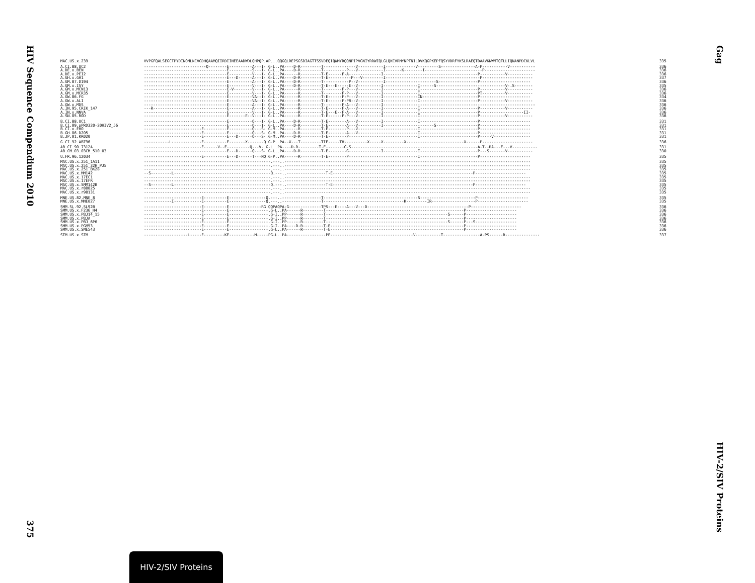HIV Sequence Compendium 2010
375
| MAC.US.x.239 | VVPGFQALSEGCTPYDINQMLNCVGDHQAAMQIIRDIINEEAADWDLQHPQP.AP...QQGQLREPSGSDIAGTTSSVDEQIQWMYRQQNPIPVGNIYRRWIQLGLQKCVRMYNPTNILDVKQGPKEPFQSYVDRFYKSLRAEQTDAAVKNWMTQTLLIQNANPDCKLVL | 335 |
| A.CI.88.UC2 | ---------------------------Q--------E----------A---I-.G-L..PA----D-R---------T--------------V-----------I-------------V---------S---------------A-P-----------V----------- | 336 |
| A.DE.x.BEN | ------------------------------------E----------S---I-.G-L..PA----D-R---------T----------P---V-----------I-------K--------I-------------------------P---------------------- | 336 |
| A.DE.x.PEI2 | ------------------------------------E----------V---I-.G-L..PA------R---------T-E------F-A--------------I-----------------------------------------P-----------V----------- | 336 |
| A.GH.x.GH1 | ------------------------------------E---D------A---I-.G-L..PA----D-R---------T-E----------P---V---------I-----------------------------------------P---------------------- | 337 |
| A.GM.87.D194 | ------------------------------------E----------A---I-.G-L..PA----D-R---------T-----------P--V-----------I----------------------S-----------------P---------------------- | 336 |
| A.GM.x.ISY | ------------------------------------E----------V---I-.G-L..PA----D-R---------T-E---E-----E--V----------I---------------I------S------------------------------V-.S-------- | 335 |
| A.GM.x.MCN13 | ------------------------------------E-V--------V---I-.G-L..PA------R---------T--------F-P---V----------I---------------I-------------------------P-----------V----------- | 336 |
| A.GM.x.MCR35 | ------------------------------------E----------V---I-.G-L..PA------R---------T--------F-P---V----------I---------------I-------------------------PT----------V----------- | 336 |
| A.GW.86.FG | ------------------------------------E----------VA--I-.G-L..PA------R---------T-E------F-P---V----------I---------------IN------------------------P---------------------- | 334 |
| A.GW.x.ALI | ------------------------------------E----------VA--I-.G-L..PA------R---------T-E------F-PR--V----------I---------------I-------------------------P-----------V----------- | 336 |
| A.GW.x.MDS | ------------------------------------E----------A---I-.G-L..PA------R---------T--------F-A---V----------I------------------------------------------------------------------ | 336 |
| A.IN.95.CRIK_147 | ---R--------------------------------E----------A---I-.G-L..PA------R---------T-E------F-A---V----------I---------------I-------------------------P-----------V----------- | 336 |
| A.IN.x.NNVA | ------------------------------------E----------V---I-.G-L..PA------R---------T-E---E--F-A---V----------I---------------I-------------------------P-------------------II- | 336 |
| A.SN.85.ROD | ------------------------------------E-------E--V---I-.G-L..PA------R---------T-E------F-P---V----------I---------------I-------------------------P-----------V----------- | 336 |
| B.CI.88.UC1 | ------------------------------------E----------Q---I-.G-L..PA----D-R---------T-E--------A---V----------I---------------I-------------------------P---------------------- | 331 |
| B.CI.09.pPRD320-20HIV2_56 | ------------------------------------E----------Q---I-.G-L..PA----D-R---------T-E--------A---V----------I----------------------S------------------P---------------------- | 331 |
| B.CI.x.EHO | -------------------------E----------E----------Q---S-.G-M..PA------R---------T-E--------P---V--------------------------I-------------------------P---------------------- | 331 |
| B.GH.86.D205 | -------------------------E----------E----------Q---S-.G-M..PA----D-R---------T-E--------A---V--------------------------I-------------------------P---------------------- | 331 |
| B.JP.01.KR020 | -------------------------E----------E---D------Q---S-.G-M..PA----D-R---------T-E--------P------------------------------I-------------------------P-----V---------------- | 331 |
| G.CI.92.ABT96 | -----------L-------------E----------E-------X-------Q.G-P..PA--X---T---------TIE-----TH----------X-----X---------X-------------------------X------P---------------------- | 336 |
| AB.CI.90.7312A | -------------------------E------V--E----------Q---V-.G-L..PA----D-R---------T-E--------G-S-------------------------------------------------------A-T--RA---E---V----------- | 331 |
| AB.CM.03.03CM_510_03 | ------------------------------------E---D------Q---S-.G-L..PA----D-R---------T-E--------G--------------I---------------I-------------------------P---S-------V----------- | 330 |
| U.FR.96.12034 | -------------------------E----------E---D------T---NQ.G-P..PA------R---------T-E--------P------------------------------I-------------------------P---------------------- | 335 |
| MAC.US.x.251_1A11 | -------------------------------------------------------.---..----------------------------------------------------------------------------------------------------------- | 335 |
| MAC.US.x.251_32H_PJ5 | -------------------------------------------------------.---..----------------------------------------------------------------------------------------------------------- | 335 |
| MAC.US.x.251_BK28 | -------------------------------------------------------.---..----------------------------------------------------------------------------------------------------------- | 335 |
| MAC.US.x.MM142 | --S---------L------------------------------------------Q.---..-----------------T-E-------------------------------------------------------------P---------------------- | 335 |
| MAC.US.x.17EC1 | -------------------------------------------------------.---..----------------------------------------------------------------------------------------------------------- | 335 |
| MAC.US.x.17EFR | -------------------------------------------------------.---..----------------------------------------------------------------------------------------------------------- | 335 |
| MAC.US.x.SMM142B | --S---------L------------------------------------------Q.---..-----------------T-E-------------------------------------------------------------P---------------------- | 335 |
| MAC.US.x.r80025 | -------------------------------------------------------.---..----------------------------------------------------------------------------------------------------------- | 335 |
| MAC.US.x.r90131 | -------------------------------------------------------.---..----------------------------------------------------------------------------------------------------------- | 335 |
| MNE.US.82.MNE_8 | -------------------------E----------E----------------Q.---..-----------------T-----------------------------------------S------------------------P---------------------- | 335 |
| MNE.US.x.MNE027 | ------------I------------E----------E----------------Q.---..-----------------T-----------------------------------K---------IR-------------------P---------------------- | 335 |
| SMM.SL.92.SL92B | -------------------------E----------E--------------RG.QQPAQPA-G--------------TPS---E----A---V---D--------------------------------------------P---------------------- | 336 |
| SMM.US.x.F236_H4 | -------------------------E----------E-----------------.G-L..PA------R---------T------------------------------------------------------------P---------------------- | 336 |
| SMM.US.x.PBJ14_15 | -------------------------E----------E-----------------.G-I..PP------R---------T-----------------------------------------------------S------P---------------------- | 336 |
| SMM.US.x.PBJA | -------------------------E----------E-----------------.G-I..PP------R---------T------------------------------------------------------------P---------------------- | 336 |
| SMM.US.x.PBJ_6P6 | -------------------------E----------E-----------------.G-I..PP------R---------T-----------------------------------------------------S------P---S------------------ | 336 |
| SMM.US.x.PGM53 | -------------------------E----------E-----------------.G-I..PA----D-R---------T-E----------------------------------------------------------P---------------------- | 336 |
| SMM.US.x.SME543 | -------------------------E----------E-----------------.G-L..PA------R---------T-E----------------------------------------------------------P---------------------- | 336 |
| STM.US.x.STM | -------------------L-----E---------KE-----------M-----PG-L..PA-----------------PE------------------------------------V-----------T----------------A-PS------R--------------- | 337 |
Gag
HIV-2/SIV Proteins
HIV-2/SIV Proteins